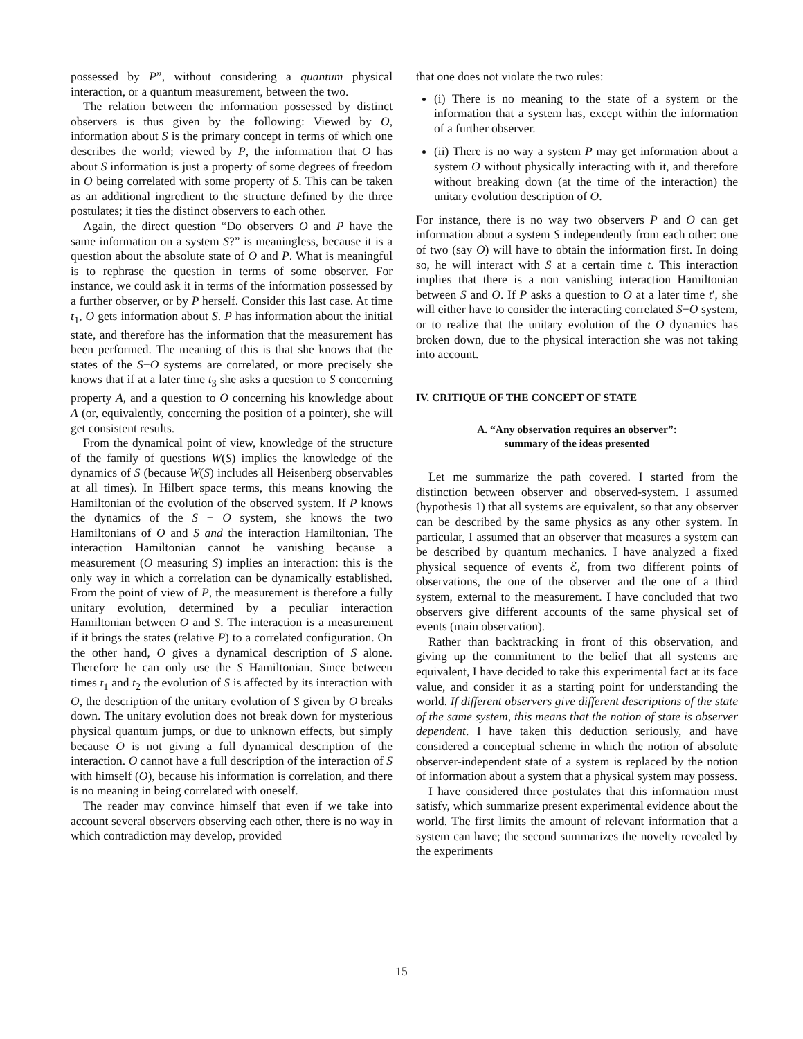possessed by P”, without considering a quantum physical interaction, or a quantum measurement, between the two.
The relation between the information possessed by distinct observers is thus given by the following: Viewed by O, information about S is the primary concept in terms of which one describes the world; viewed by P, the information that O has about S information is just a property of some degrees of freedom in O being correlated with some property of S. This can be taken as an additional ingredient to the structure defined by the three postulates; it ties the distinct observers to each other.
Again, the direct question “Do observers O and P have the same information on a system S?” is meaningless, because it is a question about the absolute state of O and P. What is meaningful is to rephrase the question in terms of some observer. For instance, we could ask it in terms of the information possessed by a further observer, or by P herself. Consider this last case. At time t<sub>1</sub>, O gets information about S. P has information about the initial state, and therefore has the information that the measurement has been performed. The meaning of this is that she knows that the states of the S−O systems are correlated, or more precisely she knows that if at a later time t<sub>3</sub> she asks a question to S concerning property A, and a question to O concerning his knowledge about A (or, equivalently, concerning the position of a pointer), she will get consistent results.
From the dynamical point of view, knowledge of the structure of the family of questions W(S) implies the knowledge of the dynamics of S (because W(S) includes all Heisenberg observables at all times). In Hilbert space terms, this means knowing the Hamiltonian of the evolution of the observed system. If P knows the dynamics of the S − O system, she knows the two Hamiltonians of O and S and the interaction Hamiltonian. The interaction Hamiltonian cannot be vanishing because a measurement (O measuring S) implies an interaction: this is the only way in which a correlation can be dynamically established. From the point of view of P, the measurement is therefore a fully unitary evolution, determined by a peculiar interaction Hamiltonian between O and S. The interaction is a measurement if it brings the states (relative P) to a correlated configuration. On the other hand, O gives a dynamical description of S alone. Therefore he can only use the S Hamiltonian. Since between times t<sub>1</sub> and t<sub>2</sub> the evolution of S is affected by its interaction with O, the description of the unitary evolution of S given by O breaks down. The unitary evolution does not break down for mysterious physical quantum jumps, or due to unknown effects, but simply because O is not giving a full dynamical description of the interaction. O cannot have a full description of the interaction of S with himself (O), because his information is correlation, and there is no meaning in being correlated with oneself.
The reader may convince himself that even if we take into account several observers observing each other, there is no way in which contradiction may develop, provided
that one does not violate the two rules:
(i) There is no meaning to the state of a system or the information that a system has, except within the information of a further observer.
(ii) There is no way a system P may get information about a system O without physically interacting with it, and therefore without breaking down (at the time of the interaction) the unitary evolution description of O.
For instance, there is no way two observers P and O can get information about a system S independently from each other: one of two (say O) will have to obtain the information first. In doing so, he will interact with S at a certain time t. This interaction implies that there is a non vanishing interaction Hamiltonian between S and O. If P asks a question to O at a later time t′, she will either have to consider the interacting correlated S−O system, or to realize that the unitary evolution of the O dynamics has broken down, due to the physical interaction she was not taking into account.
IV. CRITIQUE OF THE CONCEPT OF STATE
A. “Any observation requires an observer”:
summary of the ideas presented
Let me summarize the path covered. I started from the distinction between observer and observed-system. I assumed (hypothesis 1) that all systems are equivalent, so that any observer can be described by the same physics as any other system. In particular, I assumed that an observer that measures a system can be described by quantum mechanics. I have analyzed a fixed physical sequence of events ℰ, from two different points of observations, the one of the observer and the one of a third system, external to the measurement. I have concluded that two observers give different accounts of the same physical set of events (main observation).
Rather than backtracking in front of this observation, and giving up the commitment to the belief that all systems are equivalent, I have decided to take this experimental fact at its face value, and consider it as a starting point for understanding the world. If different observers give different descriptions of the state of the same system, this means that the notion of state is observer dependent. I have taken this deduction seriously, and have considered a conceptual scheme in which the notion of absolute observer-independent state of a system is replaced by the notion of information about a system that a physical system may possess.
I have considered three postulates that this information must satisfy, which summarize present experimental evidence about the world. The first limits the amount of relevant information that a system can have; the second summarizes the novelty revealed by the experiments
15